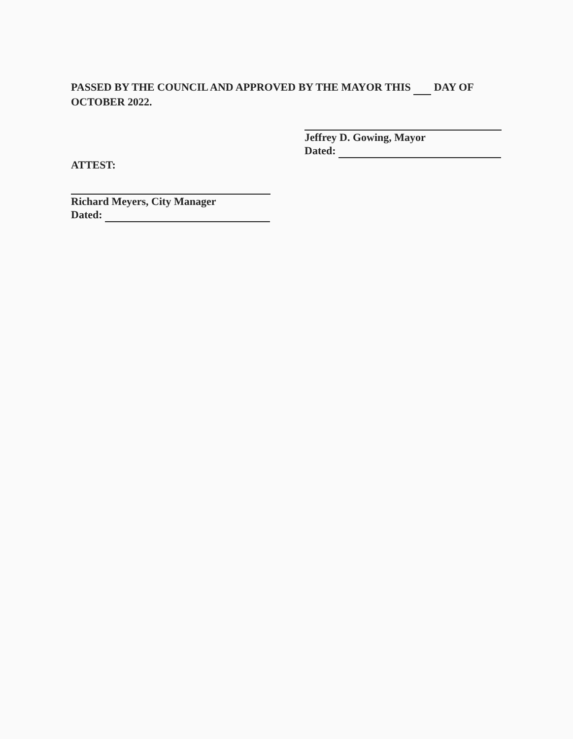PASSED BY THE COUNCIL AND APPROVED BY THE MAYOR THIS DAY OF OCTOBER 2022.
Jeffrey D. Gowing, Mayor
Dated:
ATTEST:
Richard Meyers, City Manager
Dated: